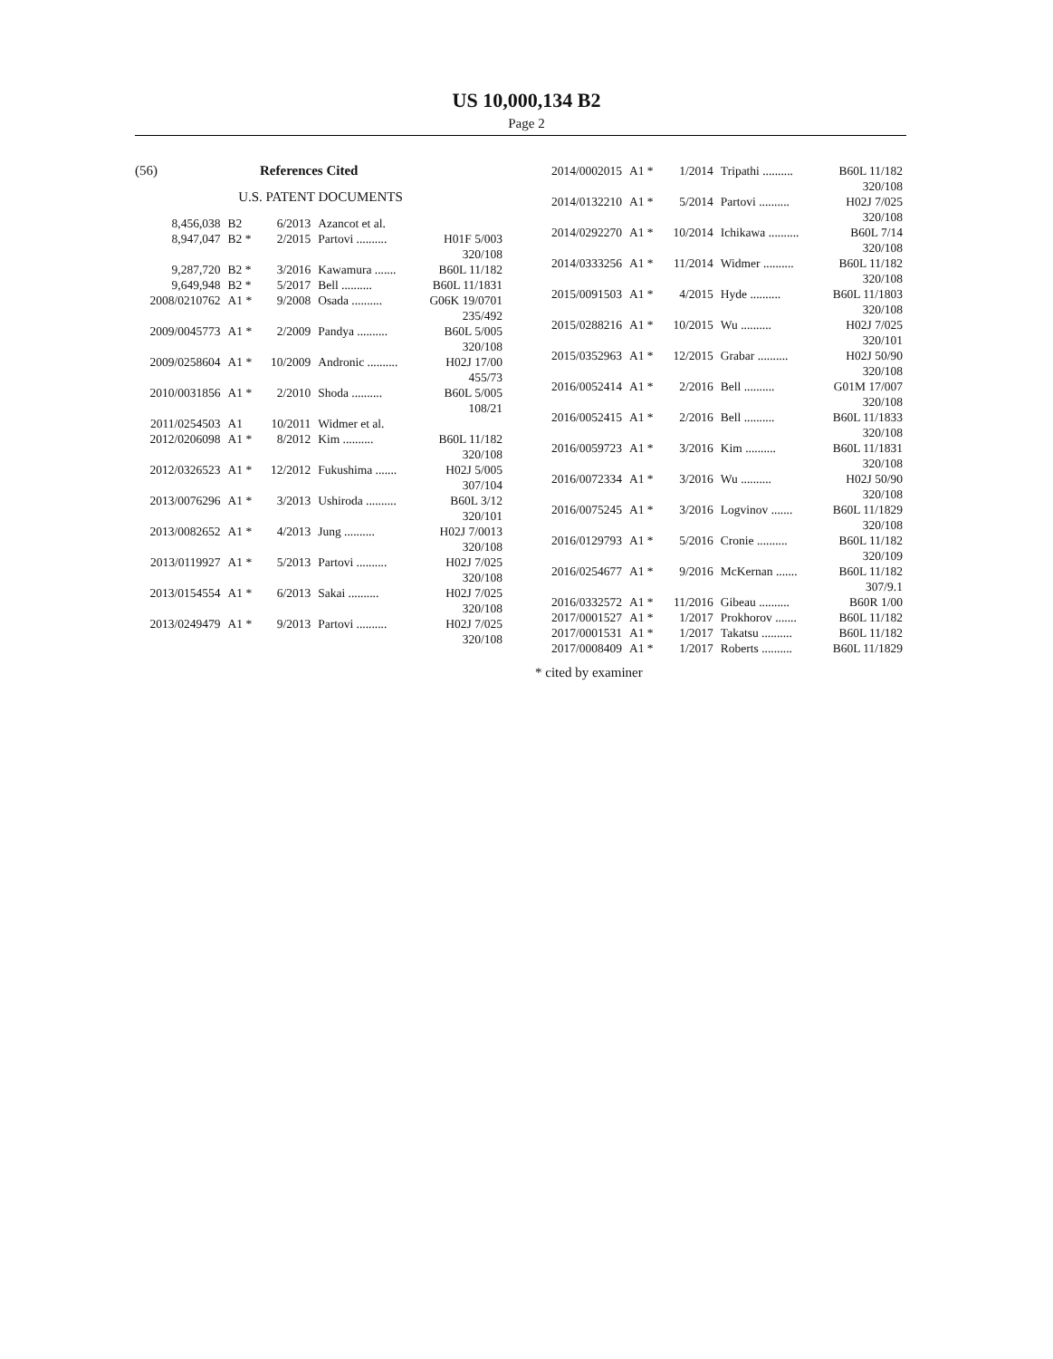US 10,000,134 B2
Page 2
(56) References Cited
U.S. PATENT DOCUMENTS
| 8,456,038 | B2 | 6/2013 | Azancot et al. | |
| 8,947,047 | B2 * | 2/2015 | Partovi .......... | H01F 5/003 320/108 |
| 9,287,720 | B2 * | 3/2016 | Kawamura ....... | B60L 11/182 |
| 9,649,948 | B2 * | 5/2017 | Bell .......... | B60L 11/1831 |
| 2008/0210762 | A1 * | 9/2008 | Osada .......... | G06K 19/0701 235/492 |
| 2009/0045773 | A1 * | 2/2009 | Pandya .......... | B60L 5/005 320/108 |
| 2009/0258604 | A1 * | 10/2009 | Andronic .......... | H02J 17/00 455/73 |
| 2010/0031856 | A1 * | 2/2010 | Shoda .......... | B60L 5/005 108/21 |
| 2011/0254503 | A1 | 10/2011 | Widmer et al. | |
| 2012/0206098 | A1 * | 8/2012 | Kim .......... | B60L 11/182 320/108 |
| 2012/0326523 | A1 * | 12/2012 | Fukushima ....... | H02J 5/005 307/104 |
| 2013/0076296 | A1 * | 3/2013 | Ushiroda .......... | B60L 3/12 320/101 |
| 2013/0082652 | A1 * | 4/2013 | Jung .......... | H02J 7/0013 320/108 |
| 2013/0119927 | A1 * | 5/2013 | Partovi .......... | H02J 7/025 320/108 |
| 2013/0154554 | A1 * | 6/2013 | Sakai .......... | H02J 7/025 320/108 |
| 2013/0249479 | A1 * | 9/2013 | Partovi .......... | H02J 7/025 320/108 |
| 2014/0002015 | A1 * | 1/2014 | Tripathi .......... | B60L 11/182 320/108 |
| 2014/0132210 | A1 * | 5/2014 | Partovi .......... | H02J 7/025 320/108 |
| 2014/0292270 | A1 * | 10/2014 | Ichikawa .......... | B60L 7/14 320/108 |
| 2014/0333256 | A1 * | 11/2014 | Widmer .......... | B60L 11/182 320/108 |
| 2015/0091503 | A1 * | 4/2015 | Hyde .......... | B60L 11/1803 320/108 |
| 2015/0288216 | A1 * | 10/2015 | Wu .......... | H02J 7/025 320/101 |
| 2015/0352963 | A1 * | 12/2015 | Grabar .......... | H02J 50/90 320/108 |
| 2016/0052414 | A1 * | 2/2016 | Bell .......... | G01M 17/007 320/108 |
| 2016/0052415 | A1 * | 2/2016 | Bell .......... | B60L 11/1833 320/108 |
| 2016/0059723 | A1 * | 3/2016 | Kim .......... | B60L 11/1831 320/108 |
| 2016/0072334 | A1 * | 3/2016 | Wu .......... | H02J 50/90 320/108 |
| 2016/0075245 | A1 * | 3/2016 | Logvinov ....... | B60L 11/1829 320/108 |
| 2016/0129793 | A1 * | 5/2016 | Cronie .......... | B60L 11/182 320/109 |
| 2016/0254677 | A1 * | 9/2016 | McKernan ....... | B60L 11/182 307/9.1 |
| 2016/0332572 | A1 * | 11/2016 | Gibeau .......... | B60R 1/00 |
| 2017/0001527 | A1 * | 1/2017 | Prokhorov ....... | B60L 11/182 |
| 2017/0001531 | A1 * | 1/2017 | Takatsu .......... | B60L 11/182 |
| 2017/0008409 | A1 * | 1/2017 | Roberts .......... | B60L 11/1829 |
* cited by examiner